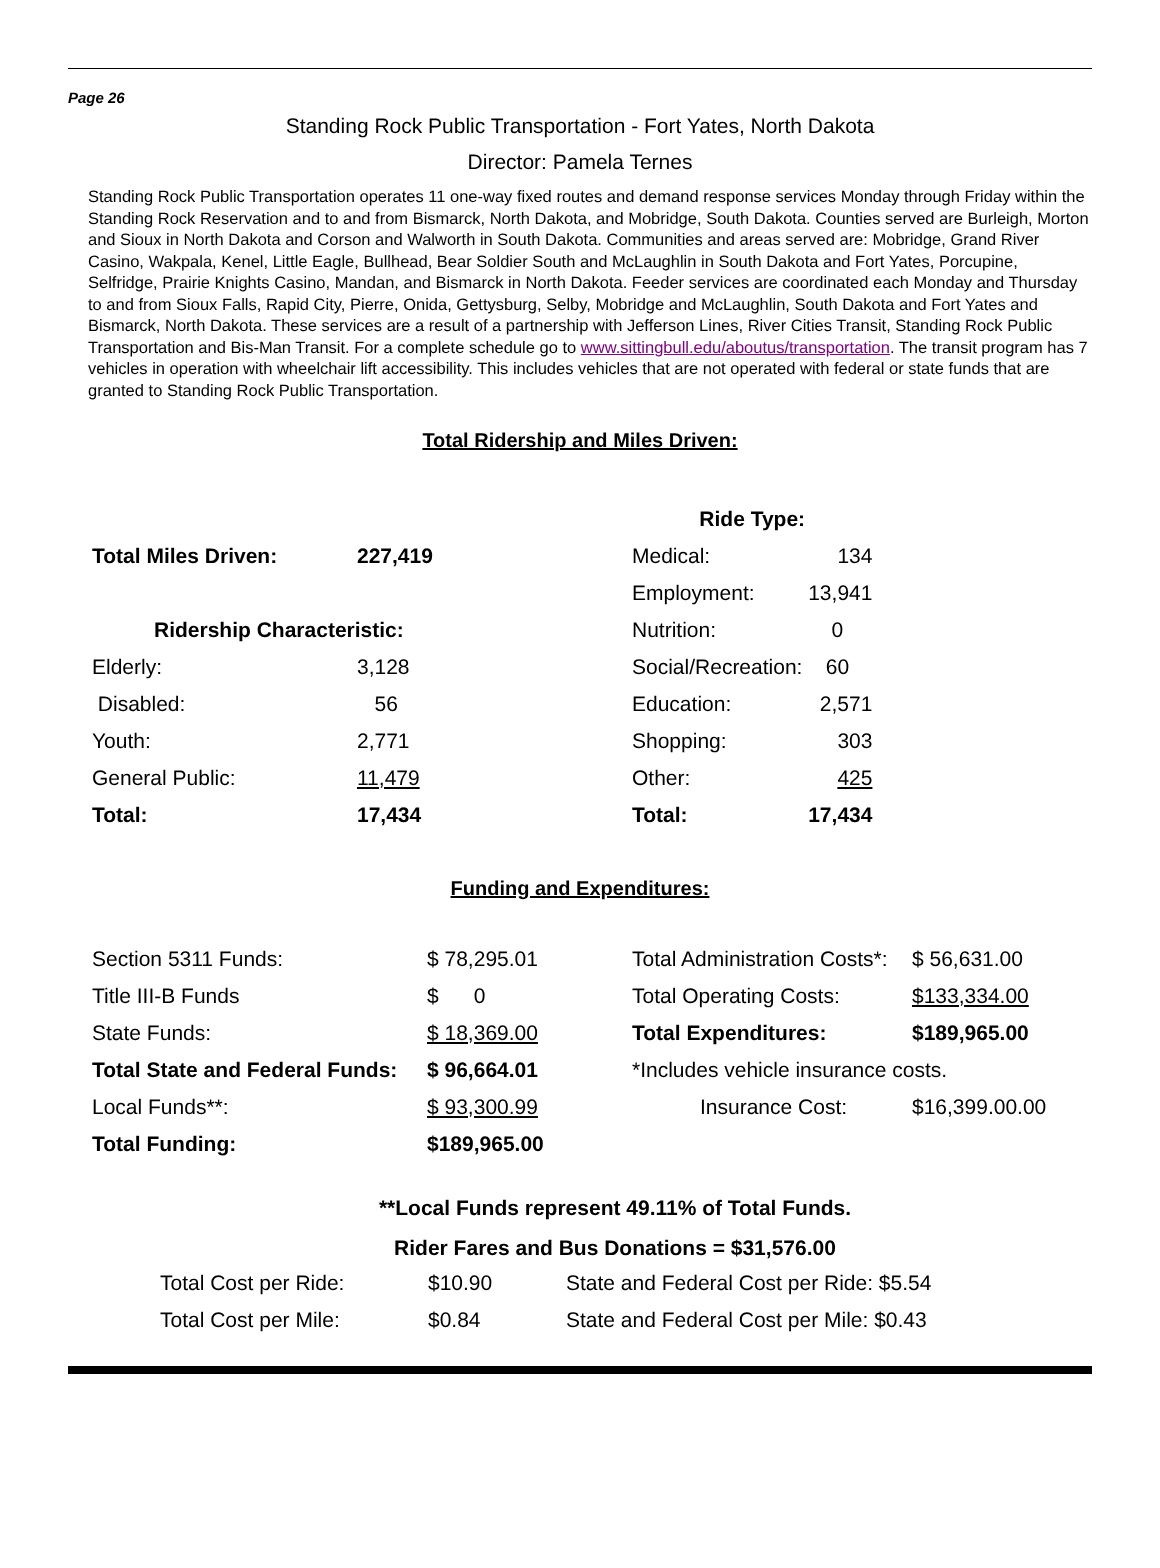Page 26
Standing Rock Public Transportation - Fort Yates, North Dakota
Director: Pamela Ternes
Standing Rock Public Transportation operates 11 one-way fixed routes and demand response services Monday through Friday within the Standing Rock Reservation and to and from Bismarck, North Dakota, and Mobridge, South Dakota. Counties served are Burleigh, Morton and Sioux in North Dakota and Corson and Walworth in South Dakota. Communities and areas served are: Mobridge, Grand River Casino, Wakpala, Kenel, Little Eagle, Bullhead, Bear Soldier South and McLaughlin in South Dakota and Fort Yates, Porcupine, Selfridge, Prairie Knights Casino, Mandan, and Bismarck in North Dakota. Feeder services are coordinated each Monday and Thursday to and from Sioux Falls, Rapid City, Pierre, Onida, Gettysburg, Selby, Mobridge and McLaughlin, South Dakota and Fort Yates and Bismarck, North Dakota. These services are a result of a partnership with Jefferson Lines, River Cities Transit, Standing Rock Public Transportation and Bis-Man Transit. For a complete schedule go to www.sittingbull.edu/aboutus/transportation. The transit program has 7 vehicles in operation with wheelchair lift accessibility. This includes vehicles that are not operated with federal or state funds that are granted to Standing Rock Public Transportation.
Total Ridership and Miles Driven:
| | | Ride Type: | |
| Total Miles Driven: | 227,419 | Medical: | 134 |
| | | Employment: | 13,941 |
| Ridership Characteristic: | | Nutrition: | 0 |
| Elderly: | 3,128 | Social/Recreation: | 60 |
| Disabled: | 56 | Education: | 2,571 |
| Youth: | 2,771 | Shopping: | 303 |
| General Public: | 11,479 | Other: | 425 |
| Total: | 17,434 | Total: | 17,434 |
Funding and Expenditures:
| Section 5311 Funds: | $ 78,295.01 | Total Administration Costs*: | $ 56,631.00 |
| Title III-B Funds | $ 0 | Total Operating Costs: | $133,334.00 |
| State Funds: | $ 18,369.00 | Total Expenditures: | $189,965.00 |
| Total State and Federal Funds: | $ 96,664.01 | *Includes vehicle insurance costs. | |
| Local Funds**: | $ 93,300.99 | Insurance Cost: | $16,399.00.00 |
| Total Funding: | $189,965.00 | | |
**Local Funds represent 49.11% of Total Funds.
Rider Fares and Bus Donations = $31,576.00
| Total Cost per Ride: | $10.90 | State and Federal Cost per Ride: $5.54 |
| Total Cost per Mile: | $0.84 | State and Federal Cost per Mile: $0.43 |